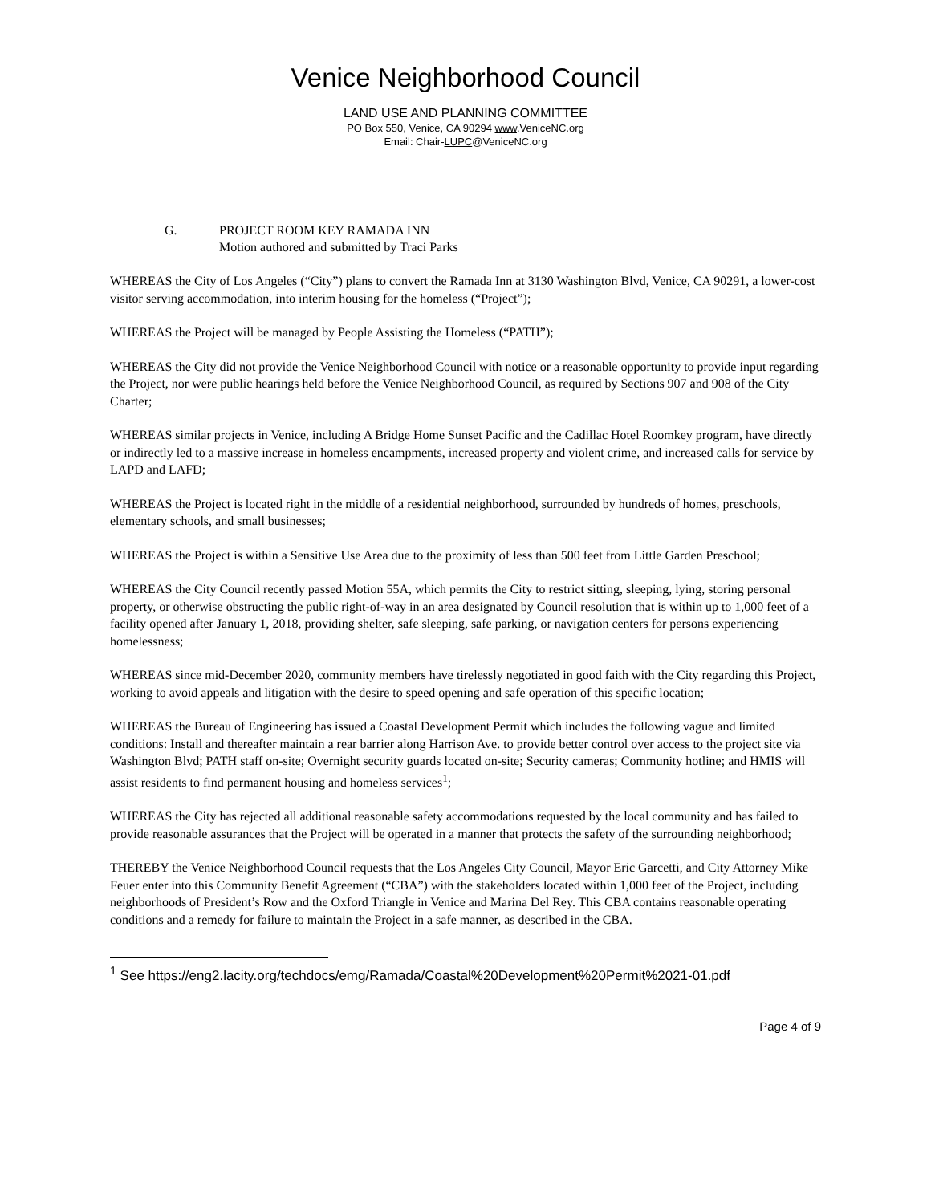Venice Neighborhood Council
LAND USE AND PLANNING COMMITTEE
PO Box 550, Venice, CA 90294 www.VeniceNC.org
Email: Chair-LUPC@VeniceNC.org
G. PROJECT ROOM KEY RAMADA INN
Motion authored and submitted by Traci Parks
WHEREAS the City of Los Angeles (“City”) plans to convert the Ramada Inn at 3130 Washington Blvd, Venice, CA 90291, a lower-cost visitor serving accommodation, into interim housing for the homeless (“Project”);
WHEREAS the Project will be managed by People Assisting the Homeless (“PATH”);
WHEREAS the City did not provide the Venice Neighborhood Council with notice or a reasonable opportunity to provide input regarding the Project, nor were public hearings held before the Venice Neighborhood Council, as required by Sections 907 and 908 of the City Charter;
WHEREAS similar projects in Venice, including A Bridge Home Sunset Pacific and the Cadillac Hotel Roomkey program, have directly or indirectly led to a massive increase in homeless encampments, increased property and violent crime, and increased calls for service by LAPD and LAFD;
WHEREAS the Project is located right in the middle of a residential neighborhood, surrounded by hundreds of homes, preschools, elementary schools, and small businesses;
WHEREAS the Project is within a Sensitive Use Area due to the proximity of less than 500 feet from Little Garden Preschool;
WHEREAS the City Council recently passed Motion 55A, which permits the City to restrict sitting, sleeping, lying, storing personal property, or otherwise obstructing the public right-of-way in an area designated by Council resolution that is within up to 1,000 feet of a facility opened after January 1, 2018, providing shelter, safe sleeping, safe parking, or navigation centers for persons experiencing homelessness;
WHEREAS since mid-December 2020, community members have tirelessly negotiated in good faith with the City regarding this Project, working to avoid appeals and litigation with the desire to speed opening and safe operation of this specific location;
WHEREAS the Bureau of Engineering has issued a Coastal Development Permit which includes the following vague and limited conditions: Install and thereafter maintain a rear barrier along Harrison Ave. to provide better control over access to the project site via Washington Blvd; PATH staff on-site; Overnight security guards located on-site; Security cameras; Community hotline; and HMIS will assist residents to find permanent housing and homeless services<sup>1</sup>;
WHEREAS the City has rejected all additional reasonable safety accommodations requested by the local community and has failed to provide reasonable assurances that the Project will be operated in a manner that protects the safety of the surrounding neighborhood;
THEREBY the Venice Neighborhood Council requests that the Los Angeles City Council, Mayor Eric Garcetti, and City Attorney Mike Feuer enter into this Community Benefit Agreement (“CBA”) with the stakeholders located within 1,000 feet of the Project, including neighborhoods of President’s Row and the Oxford Triangle in Venice and Marina Del Rey. This CBA contains reasonable operating conditions and a remedy for failure to maintain the Project in a safe manner, as described in the CBA.
<sup>1</sup> See https://eng2.lacity.org/techdocs/emg/Ramada/Coastal%20Development%20Permit%2021-01.pdf
Page 4 of 9